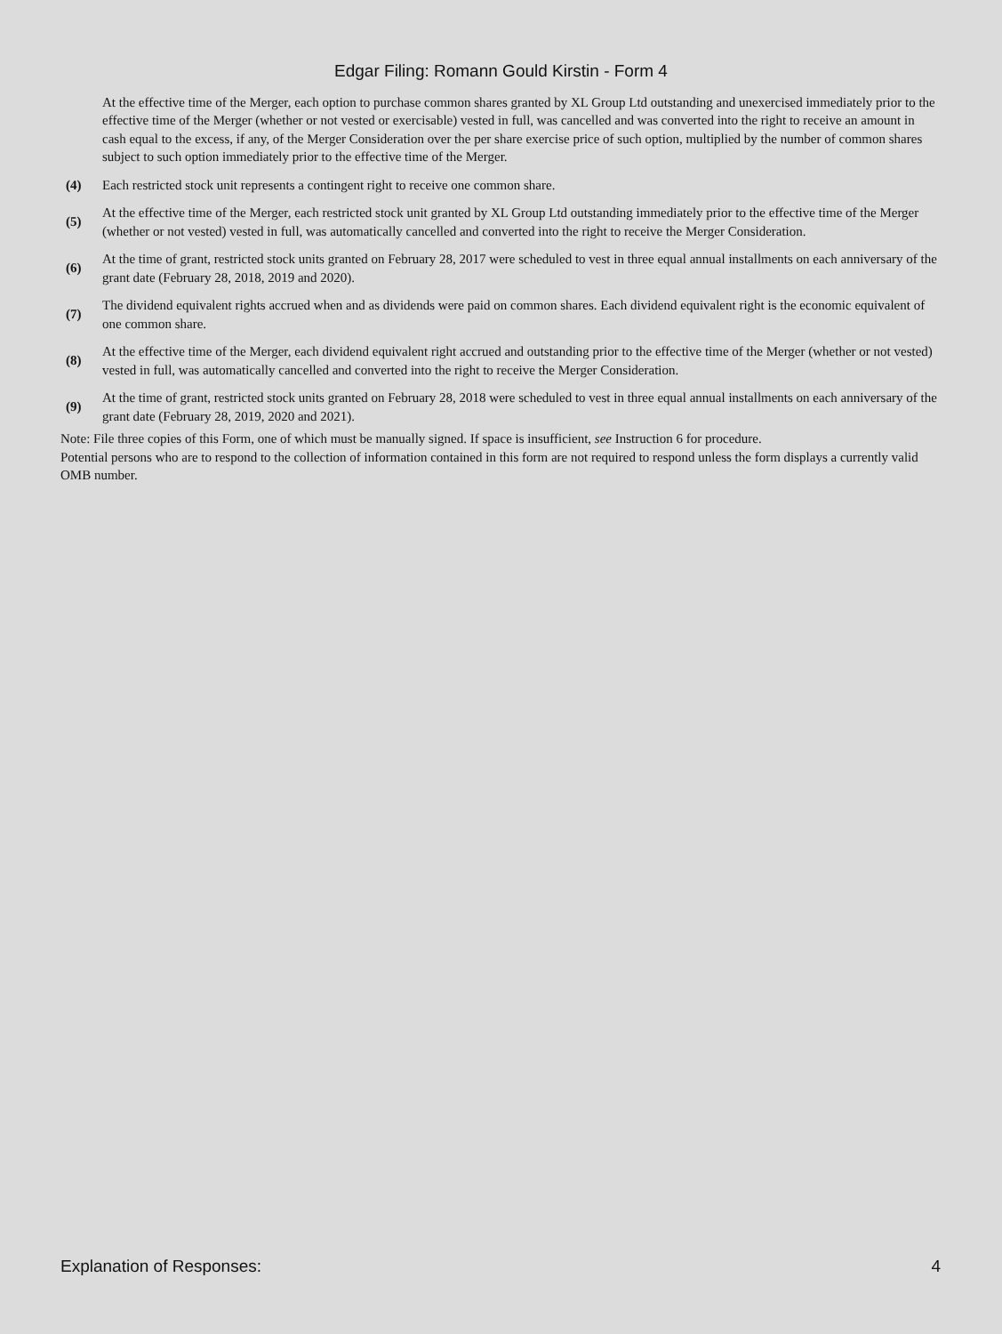Edgar Filing: Romann Gould Kirstin - Form 4
| | At the effective time of the Merger, each option to purchase common shares granted by XL Group Ltd outstanding and unexercised immediately prior to the effective time of the Merger (whether or not vested or exercisable) vested in full, was cancelled and was converted into the right to receive an amount in cash equal to the excess, if any, of the Merger Consideration over the per share exercise price of such option, multiplied by the number of common shares subject to such option immediately prior to the effective time of the Merger. |
| (4) | Each restricted stock unit represents a contingent right to receive one common share. |
| (5) | At the effective time of the Merger, each restricted stock unit granted by XL Group Ltd outstanding immediately prior to the effective time of the Merger (whether or not vested) vested in full, was automatically cancelled and converted into the right to receive the Merger Consideration. |
| (6) | At the time of grant, restricted stock units granted on February 28, 2017 were scheduled to vest in three equal annual installments on each anniversary of the grant date (February 28, 2018, 2019 and 2020). |
| (7) | The dividend equivalent rights accrued when and as dividends were paid on common shares. Each dividend equivalent right is the economic equivalent of one common share. |
| (8) | At the effective time of the Merger, each dividend equivalent right accrued and outstanding prior to the effective time of the Merger (whether or not vested) vested in full, was automatically cancelled and converted into the right to receive the Merger Consideration. |
| (9) | At the time of grant, restricted stock units granted on February 28, 2018 were scheduled to vest in three equal annual installments on each anniversary of the grant date (February 28, 2019, 2020 and 2021). |
Note: File three copies of this Form, one of which must be manually signed. If space is insufficient, see Instruction 6 for procedure.
Potential persons who are to respond to the collection of information contained in this form are not required to respond unless the form displays a currently valid OMB number.
Explanation of Responses: 4